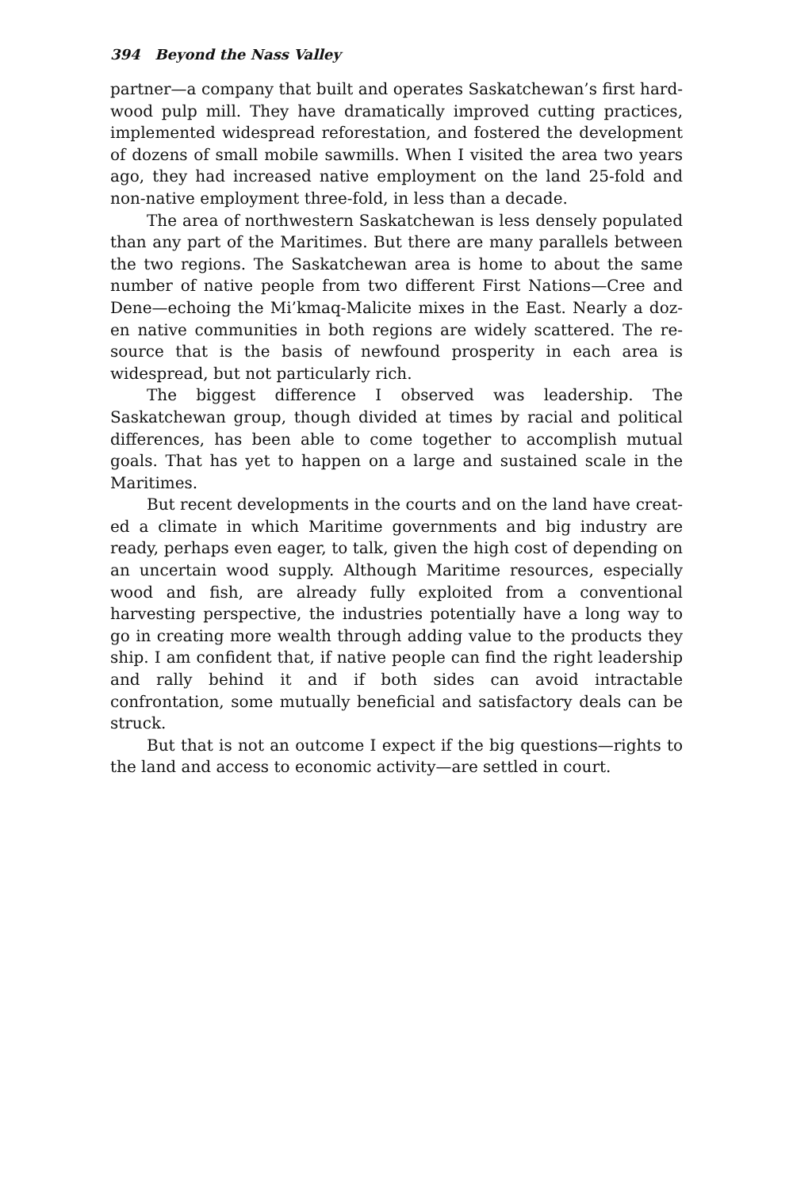394 Beyond the Nass Valley
partner—a company that built and operates Saskatchewan’s first hard­wood pulp mill. They have dramatically improved cutting practices, im­plemented widespread reforestation, and fostered the development of dozens of small mobile sawmills. When I visited the area two years ago, they had increased native employment on the land 25-fold and non-na­tive employment three-fold, in less than a decade.
The area of northwestern Saskatchewan is less densely populated than any part of the Maritimes. But there are many parallels between the two regions. The Saskatchewan area is home to about the same number of native people from two different First Nations—Cree and Dene—echoing the Mi’kmaq-Malicite mixes in the East. Nearly a doz­en native communities in both regions are widely scattered. The re­source that is the basis of newfound prosperity in each area is widespread, but not particularly rich.
The biggest difference I observed was leadership. The Saskatchewan group, though divided at times by racial and political differences, has been able to come together to accomplish mutual goals. That has yet to happen on a large and sustained scale in the Maritimes.
But recent developments in the courts and on the land have creat­ed a climate in which Maritime governments and big industry are ready, perhaps even eager, to talk, given the high cost of depending on an un­certain wood supply. Although Maritime resources, especially wood and fish, are already fully exploited from a conventional harvesting per­spective, the industries potentially have a long way to go in creating more wealth through adding value to the products they ship. I am con­fident that, if native people can find the right leadership and rally be­hind it and if both sides can avoid intractable confrontation, some mutually beneficial and satisfactory deals can be struck.
But that is not an outcome I expect if the big questions—rights to the land and access to economic activity—are settled in court.